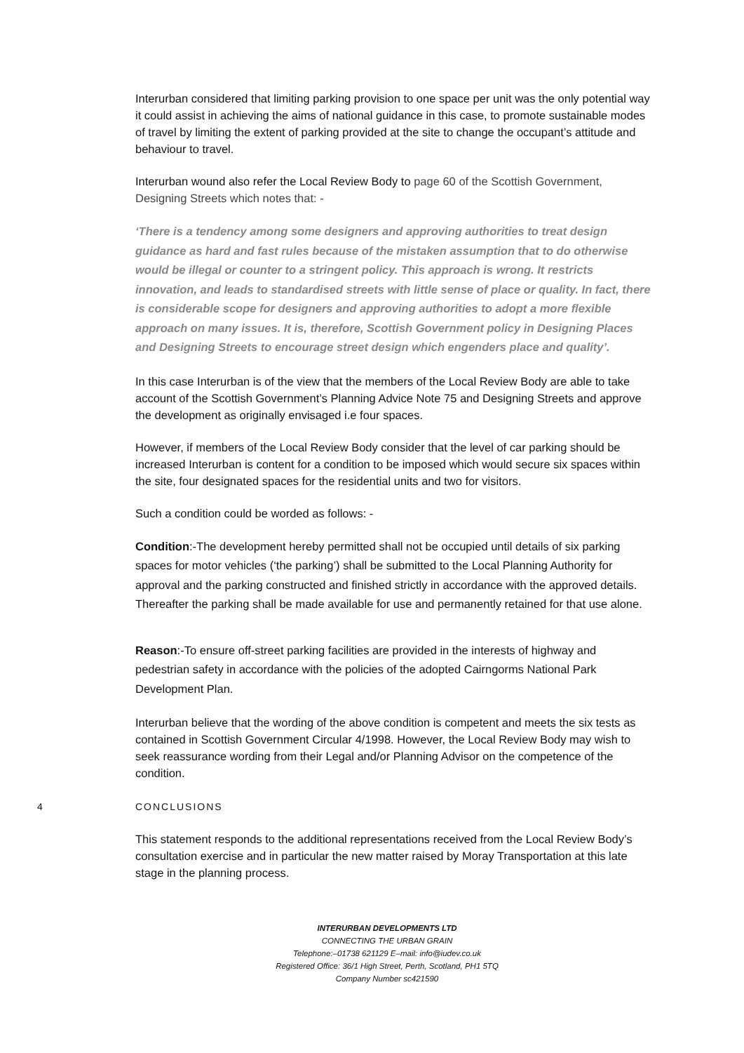Interurban considered that limiting parking provision to one space per unit was the only potential way it could assist in achieving the aims of national guidance in this case, to promote sustainable modes of travel by limiting the extent of parking provided at the site to change the occupant’s attitude and behaviour to travel.
Interurban wound also refer the Local Review Body to page 60 of the Scottish Government, Designing Streets which notes that: -
‘There is a tendency among some designers and approving authorities to treat design guidance as hard and fast rules because of the mistaken assumption that to do otherwise would be illegal or counter to a stringent policy. This approach is wrong. It restricts innovation, and leads to standardised streets with little sense of place or quality. In fact, there is considerable scope for designers and approving authorities to adopt a more flexible approach on many issues. It is, therefore, Scottish Government policy in Designing Places and Designing Streets to encourage street design which engenders place and quality’.
In this case Interurban is of the view that the members of the Local Review Body are able to take account of the Scottish Government’s Planning Advice Note 75 and Designing Streets and approve the development as originally envisaged i.e four spaces.
However, if members of the Local Review Body consider that the level of car parking should be increased Interurban is content for a condition to be imposed which would secure six spaces within the site, four designated spaces for the residential units and two for visitors.
Such a condition could be worded as follows: -
Condition:-The development hereby permitted shall not be occupied until details of six parking spaces for motor vehicles (‘the parking’) shall be submitted to the Local Planning Authority for approval and the parking constructed and finished strictly in accordance with the approved details. Thereafter the parking shall be made available for use and permanently retained for that use alone.
Reason:-To ensure off-street parking facilities are provided in the interests of highway and pedestrian safety in accordance with the policies of the adopted Cairngorms National Park Development Plan.
Interurban believe that the wording of the above condition is competent and meets the six tests as contained in Scottish Government Circular 4/1998. However, the Local Review Body may wish to seek reassurance wording from their Legal and/or Planning Advisor on the competence of the condition.
4 CONCLUSIONS
This statement responds to the additional representations received from the Local Review Body’s consultation exercise and in particular the new matter raised by Moray Transportation at this late stage in the planning process.
INTERURBAN DEVELOPMENTS LTD
CONNECTING THE URBAN GRAIN
Telephone:–01738 621129 E–mail: info@iudev.co.uk
Registered Office: 36/1 High Street, Perth, Scotland, PH1 5TQ
Company Number sc421590